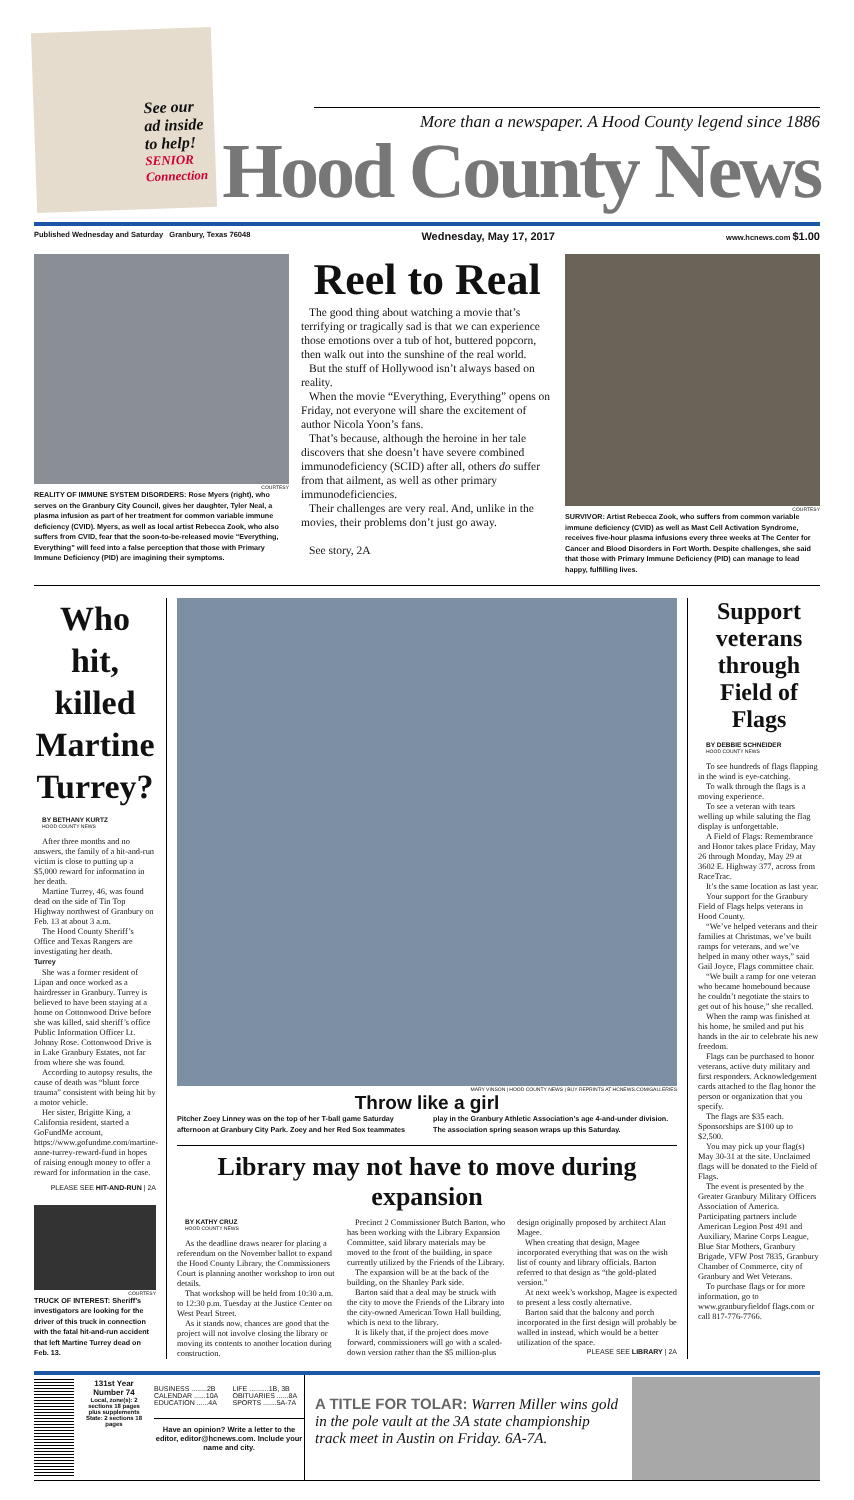See our ad inside to help!
SENIOR Connection
More than a newspaper. A Hood County legend since 1886
Hood County News
Published Wednesday and Saturday Granbury, Texas 76048 Wednesday, May 17, 2017 www.hcnews.com $1.00
COURTESY
REALITY OF IMMUNE SYSTEM DISORDERS: Rose Myers (right), who serves on the Granbury City Council, gives her daughter, Tyler Neal, a plasma infusion as part of her treatment for common variable immune deficiency (CVID). Myers, as well as local artist Rebecca Zook, who also suffers from CVID, fear that the soon-to-be-released movie “Everything, Everything” will feed into a false perception that those with Primary Immune Deficiency (PID) are imagining their symptoms.
Reel to Real
The good thing about watching a movie that’s terrifying or tragically sad is that we can experience those emotions over a tub of hot, buttered popcorn, then walk out into the sunshine of the real world.
But the stuff of Hollywood isn’t always based on reality.
When the movie “Everything, Everything” opens on Friday, not everyone will share the excitement of author Nicola Yoon’s fans.
That’s because, although the heroine in her tale discovers that she doesn’t have severe combined immunodeficiency (SCID) after all, others do suffer from that ailment, as well as other primary immunodeficiencies.
Their challenges are very real. And, unlike in the movies, their problems don’t just go away.
See story, 2A
COURTESY
SURVIVOR: Artist Rebecca Zook, who suffers from common variable immune deficiency (CVID) as well as Mast Cell Activation Syndrome, receives five-hour plasma infusions every three weeks at The Center for Cancer and Blood Disorders in Fort Worth. Despite challenges, she said that those with Primary Immune Deficiency (PID) can manage to lead happy, fulfilling lives.
Who hit, killed Martine Turrey?
BY BETHANY KURTZ
HOOD COUNTY NEWS
After three months and no answers, the family of a hit-and-run victim is close to putting up a $5,000 reward for information in her death.
Martine Turrey, 46, was found dead on the side of Tin Top Highway northwest of Granbury on Feb. 13 at about 3 a.m.
The Hood County Sheriff’s Office and Texas Rangers are investigating her death.
Turrey
She was a former resident of Lipan and once worked as a hairdresser in Granbury. Turrey is believed to have been staying at a home on Cottonwood Drive before she was killed, said sheriff’s office Public Information Officer Lt. Johnny Rose. Cottonwood Drive is in Lake Granbury Estates, not far from where she was found.
According to autopsy results, the cause of death was “blunt force trauma” consistent with being hit by a motor vehicle.
Her sister, Brigitte King, a California resident, started a GoFundMe account, https://www.gofundme.com/martine-anne-turrey-reward-fund in hopes of raising enough money to offer a reward for information in the case.
PLEASE SEE HIT-AND-RUN | 2A
COURTESY
TRUCK OF INTEREST: Sheriff’s investigators are looking for the driver of this truck in connection with the fatal hit-and-run accident that left Martine Turrey dead on Feb. 13.
MARY VINSON | HOOD COUNTY NEWS | BUY REPRINTS AT HCNEWS.COM/GALLERIES
Throw like a girl
Pitcher Zoey Linney was on the top of her T-ball game Saturday afternoon at Granbury City Park. Zoey and her Red Sox teammates play in the Granbury Athletic Association’s age 4-and-under division. The association spring season wraps up this Saturday.
Library may not have to move during expansion
BY KATHY CRUZ
HOOD COUNTY NEWS
As the deadline draws nearer for placing a referendum on the November ballot to expand the Hood County Library, the Commissioners Court is planning another workshop to iron out details.
That workshop will be held from 10:30 a.m. to 12:30 p.m. Tuesday at the Justice Center on West Pearl Street.
As it stands now, chances are good that the project will not involve closing the library or moving its contents to another location during construction.
Precinct 2 Commissioner Butch Barton, who has been working with the Library Expansion Committee, said library materials may be moved to the front of the building, in space currently utilized by the Friends of the Library.
The expansion will be at the back of the building, on the Shanley Park side.
Barton said that a deal may be struck with the city to move the Friends of the Library into the city-owned American Town Hall building, which is next to the library.
It is likely that, if the project does move forward, commissioners will go with a scaled-down version rather than the $5 million-plus design originally proposed by architect Alan Magee.
When creating that design, Magee incorporated everything that was on the wish list of county and library officials. Barton referred to that design as “the gold-plated version.”
At next week’s workshop, Magee is expected to present a less costly alternative.
Barton said that the balcony and porch incorporated in the first design will probably be walled in instead, which would be a better utilization of the space.
PLEASE SEE LIBRARY | 2A
Support veterans through Field of Flags
BY DEBBIE SCHNEIDER
HOOD COUNTY NEWS
To see hundreds of flags flapping in the wind is eye-catching.
To walk through the flags is a moving experience.
To see a veteran with tears welling up while saluting the flag display is unforgettable.
A Field of Flags: Remembrance and Honor takes place Friday, May 26 through Monday, May 29 at 3602 E. Highway 377, across from RaceTrac.
It’s the same location as last year.
Your support for the Granbury Field of Flags helps veterans in Hood County.
“We’ve helped veterans and their families at Christmas, we’ve built ramps for veterans, and we’ve helped in many other ways,” said Gail Joyce, Flags committee chair.
“We built a ramp for one veteran who became homebound because he couldn’t negotiate the stairs to get out of his house,” she recalled.
When the ramp was finished at his home, he smiled and put his hands in the air to celebrate his new freedom.
Flags can be purchased to honor veterans, active duty military and first responders. Acknowledgement cards attached to the flag honor the person or organization that you specify.
The flags are $35 each. Sponsorships are $100 up to $2,500.
You may pick up your flag(s) May 30-31 at the site. Unclaimed flags will be donated to the Field of Flags.
The event is presented by the Greater Granbury Military Officers Association of America. Participating partners include American Legion Post 491 and Auxiliary, Marine Corps League, Blue Star Mothers, Granbury Brigade, VFW Post 7835, Granbury Chamber of Commerce, city of Granbury and Wet Veterans.
To purchase flags or for more information, go to www.granburyfieldof flags.com or call 817-776-7766.
131st Year
Number 74
Local, zone(s): 2 sections 18 pages plus supplements
State: 2 sections 18 pages
BUSINESS ........2B
CALENDAR ......10A
EDUCATION ......4A
LIFE ..........1B, 3B
OBITUARIES ......8A
SPORTS .......5A-7A
Have an opinion? Write a letter to the editor, editor@hcnews.com. Include your name and city.
A TITLE FOR TOLAR: Warren Miller wins gold in the pole vault at the 3A state championship track meet in Austin on Friday. 6A-7A.